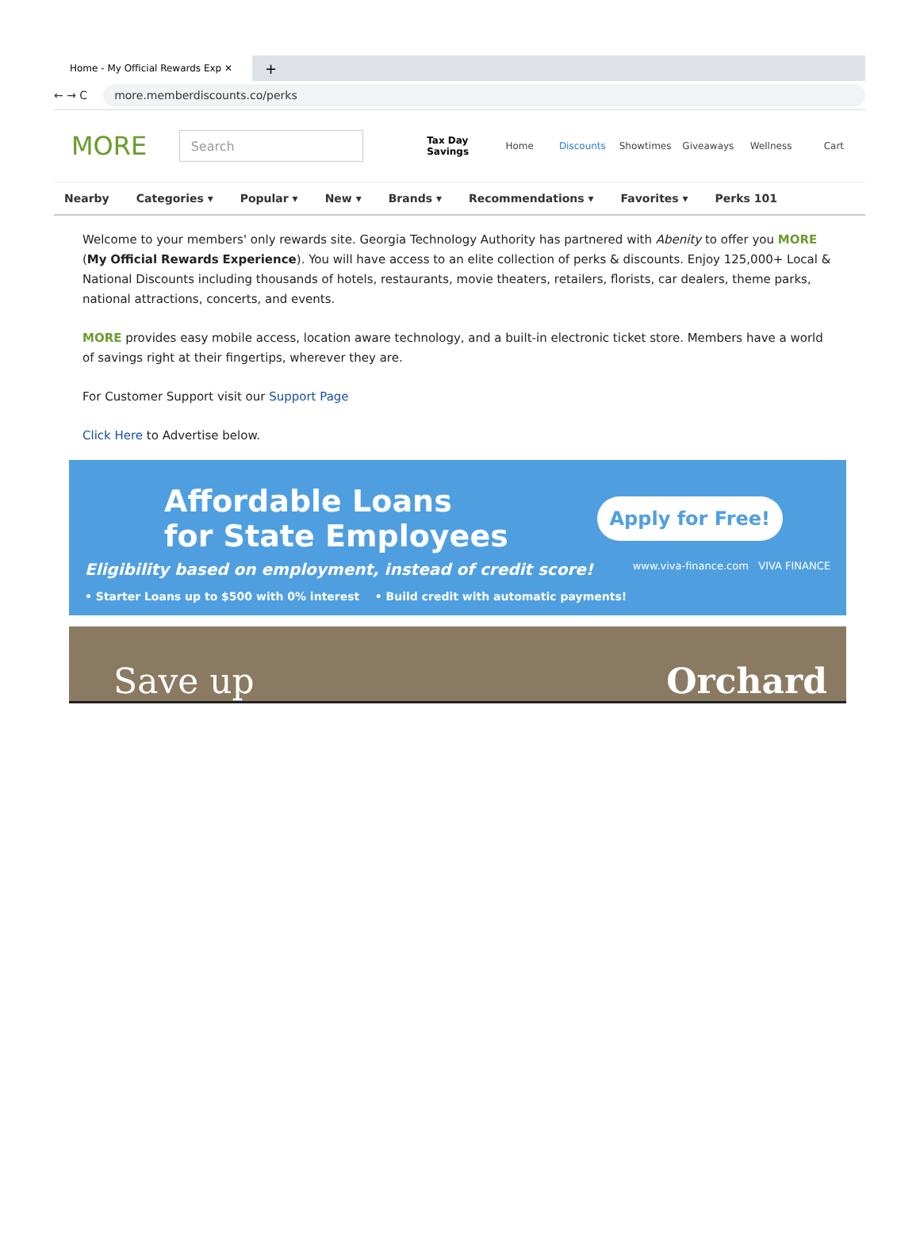Home - My Official Rewards Exp ✕
+
← → C more.memberdiscounts.co/perks
MORE
Search
Tax Day Savings
Home Discounts Showtimes Giveaways Wellness Cart
Nearby Categories ▾ Popular ▾ New ▾ Brands ▾ Recommendations ▾ Favorites ▾ Perks 101
Welcome to your members' only rewards site. Georgia Technology Authority has partnered with Abenity to offer you MORE (My Official Rewards Experience). You will have access to an elite collection of perks & discounts. Enjoy 125,000+ Local & National Discounts including thousands of hotels, restaurants, movie theaters, retailers, florists, car dealers, theme parks, national attractions, concerts, and events.
MORE provides easy mobile access, location aware technology, and a built-in electronic ticket store. Members have a world of savings right at their fingertips, wherever they are.
For Customer Support visit our Support Page
Click Here to Advertise below.
Affordable Loans
for State Employees
Apply for Free!
Eligibility based on employment, instead of credit score! www.viva-finance.com VIVA FINANCE
• Starter Loans up to $500 with 0% interest • Build credit with automatic payments!
Save up Orchard